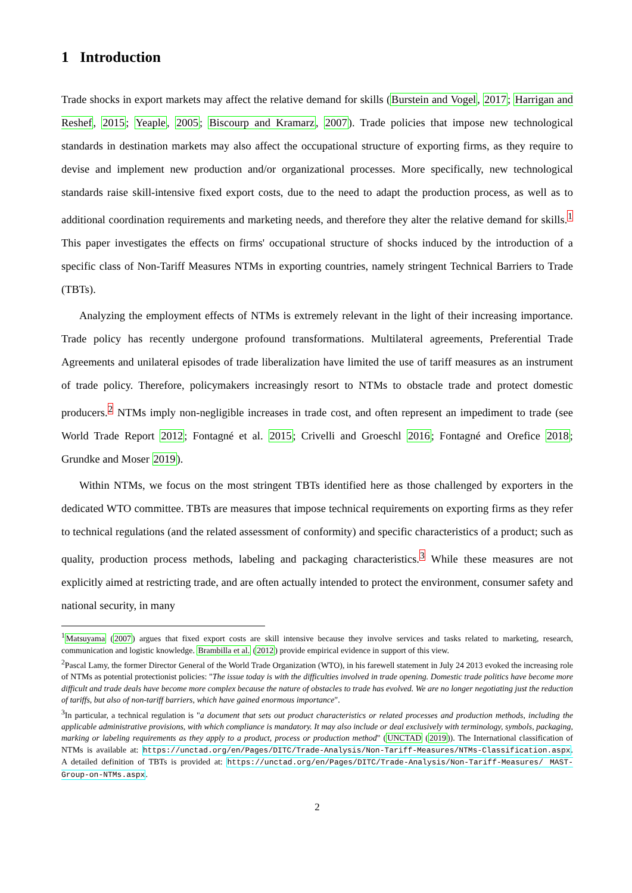1 Introduction
Trade shocks in export markets may affect the relative demand for skills (Burstein and Vogel, 2017; Harrigan and Reshef, 2015; Yeaple, 2005; Biscourp and Kramarz, 2007). Trade policies that impose new technological standards in destination markets may also affect the occupational structure of exporting firms, as they require to devise and implement new production and/or organizational processes. More specifically, new technological standards raise skill-intensive fixed export costs, due to the need to adapt the production process, as well as to additional coordination requirements and marketing needs, and therefore they alter the relative demand for skills.<sup>1</sup> This paper investigates the effects on firms' occupational structure of shocks induced by the introduction of a specific class of Non-Tariff Measures NTMs in exporting countries, namely stringent Technical Barriers to Trade (TBTs).
Analyzing the employment effects of NTMs is extremely relevant in the light of their increasing importance. Trade policy has recently undergone profound transformations. Multilateral agreements, Preferential Trade Agreements and unilateral episodes of trade liberalization have limited the use of tariff measures as an instrument of trade policy. Therefore, policymakers increasingly resort to NTMs to obstacle trade and protect domestic producers.<sup>2</sup> NTMs imply non-negligible increases in trade cost, and often represent an impediment to trade (see World Trade Report 2012; Fontagné et al. 2015; Crivelli and Groeschl 2016; Fontagné and Orefice 2018; Grundke and Moser 2019).
Within NTMs, we focus on the most stringent TBTs identified here as those challenged by exporters in the dedicated WTO committee. TBTs are measures that impose technical requirements on exporting firms as they refer to technical regulations (and the related assessment of conformity) and specific characteristics of a product; such as quality, production process methods, labeling and packaging characteristics.<sup>3</sup> While these measures are not explicitly aimed at restricting trade, and are often actually intended to protect the environment, consumer safety and national security, in many
<sup>1</sup> Matsuyama (2007) argues that fixed export costs are skill intensive because they involve services and tasks related to marketing, research, communication and logistic knowledge. Brambilla et al. (2012) provide empirical evidence in support of this view.
<sup>2</sup> Pascal Lamy, the former Director General of the World Trade Organization (WTO), in his farewell statement in July 24 2013 evoked the increasing role of NTMs as potential protectionist policies: "The issue today is with the difficulties involved in trade opening. Domestic trade politics have become more difficult and trade deals have become more complex because the nature of obstacles to trade has evolved. We are no longer negotiating just the reduction of tariffs, but also of non-tariff barriers, which have gained enormous importance".
<sup>3</sup> In particular, a technical regulation is "a document that sets out product characteristics or related processes and production methods, including the applicable administrative provisions, with which compliance is mandatory. It may also include or deal exclusively with terminology, symbols, packaging, marking or labeling requirements as they apply to a product, process or production method" (UNCTAD (2019)). The International classification of NTMs is available at: https://unctad.org/en/Pages/DITC/Trade-Analysis/Non-Tariff-Measures/NTMs-Classification.aspx. A detailed definition of TBTs is provided at: https://unctad.org/en/Pages/DITC/Trade-Analysis/Non-Tariff-Measures/ MAST-Group-on-NTMs.aspx.
2